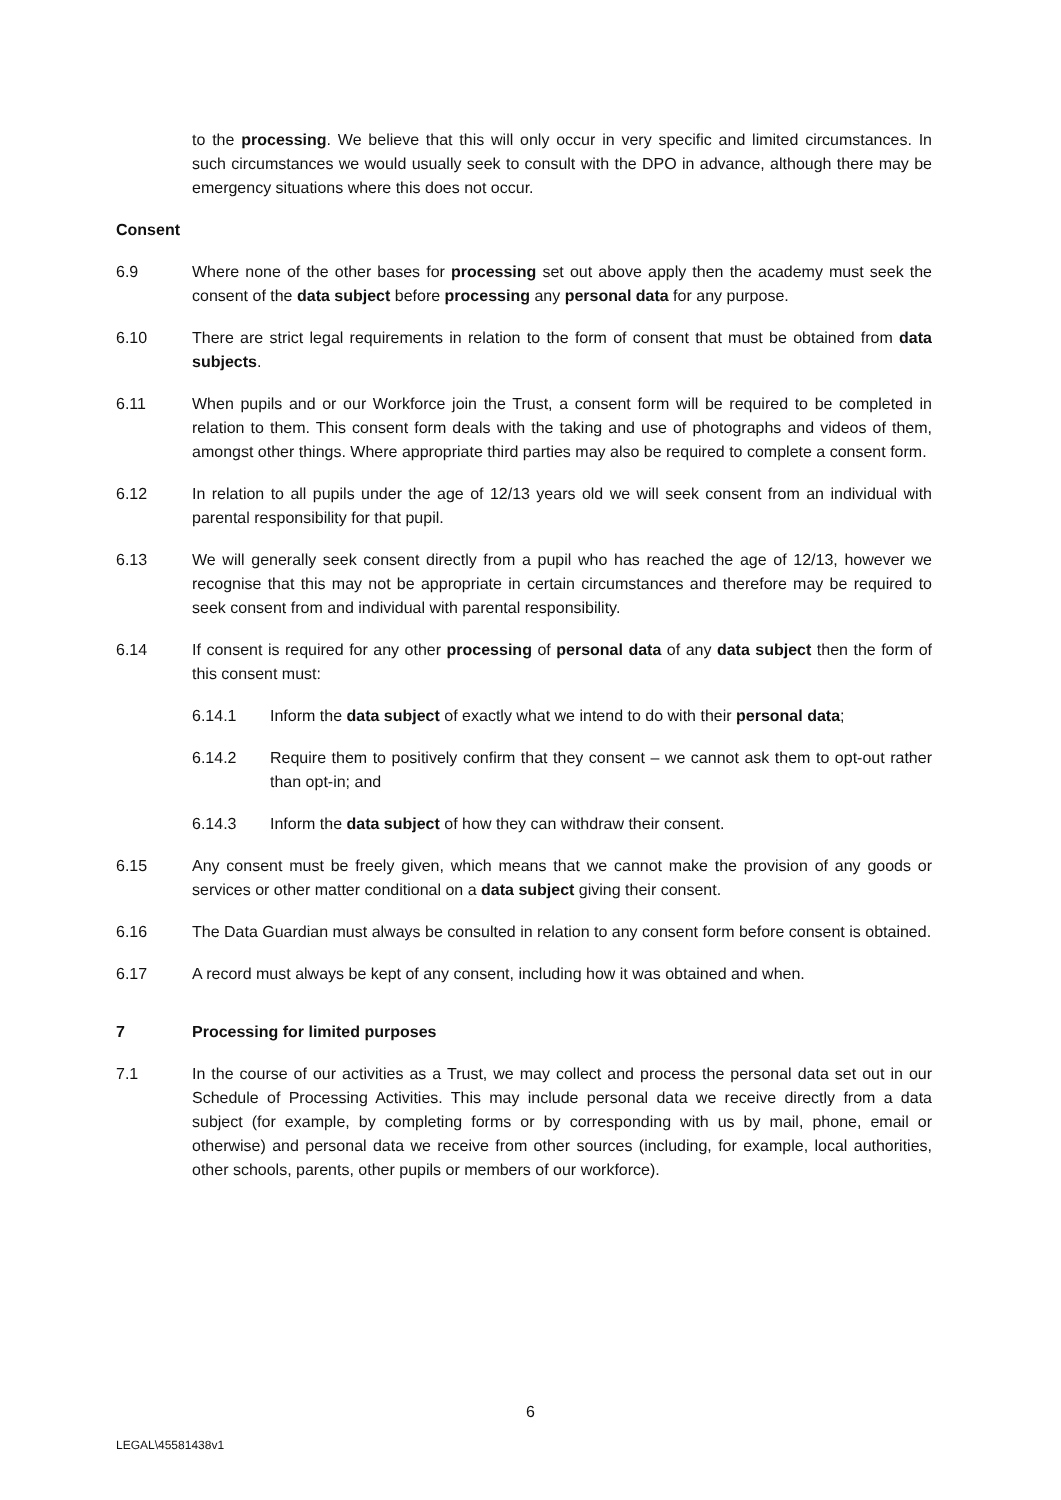to the processing. We believe that this will only occur in very specific and limited circumstances. In such circumstances we would usually seek to consult with the DPO in advance, although there may be emergency situations where this does not occur.
Consent
6.9 Where none of the other bases for processing set out above apply then the academy must seek the consent of the data subject before processing any personal data for any purpose.
6.10 There are strict legal requirements in relation to the form of consent that must be obtained from data subjects.
6.11 When pupils and or our Workforce join the Trust, a consent form will be required to be completed in relation to them. This consent form deals with the taking and use of photographs and videos of them, amongst other things. Where appropriate third parties may also be required to complete a consent form.
6.12 In relation to all pupils under the age of 12/13 years old we will seek consent from an individual with parental responsibility for that pupil.
6.13 We will generally seek consent directly from a pupil who has reached the age of 12/13, however we recognise that this may not be appropriate in certain circumstances and therefore may be required to seek consent from and individual with parental responsibility.
6.14 If consent is required for any other processing of personal data of any data subject then the form of this consent must:
6.14.1 Inform the data subject of exactly what we intend to do with their personal data;
6.14.2 Require them to positively confirm that they consent – we cannot ask them to opt-out rather than opt-in; and
6.14.3 Inform the data subject of how they can withdraw their consent.
6.15 Any consent must be freely given, which means that we cannot make the provision of any goods or services or other matter conditional on a data subject giving their consent.
6.16 The Data Guardian must always be consulted in relation to any consent form before consent is obtained.
6.17 A record must always be kept of any consent, including how it was obtained and when.
7 Processing for limited purposes
7.1 In the course of our activities as a Trust, we may collect and process the personal data set out in our Schedule of Processing Activities. This may include personal data we receive directly from a data subject (for example, by completing forms or by corresponding with us by mail, phone, email or otherwise) and personal data we receive from other sources (including, for example, local authorities, other schools, parents, other pupils or members of our workforce).
6
LEGAL\45581438v1